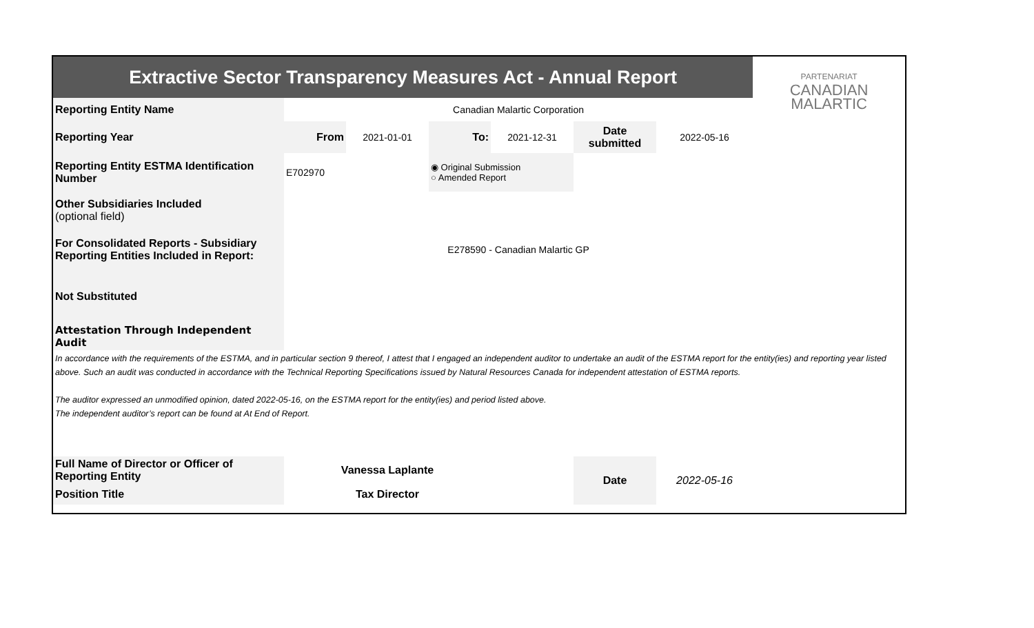| Extractive Sector Transparency Measures Act - Annual Report | | | | | | | PARTENARIAT CANADIAN MALARTIC |
| Reporting Entity Name | Canadian Malartic Corporation | | | | | | |
| Reporting Year | From | 2021-01-01 | To: | 2021-12-31 | Date submitted | 2022-05-16 | |
| Reporting Entity ESTMA Identification Number | E702970 | | ◉ Original Submission ○ Amended Report | | | | |
| Other Subsidiaries Included (optional field) | | | | | | | |
| For Consolidated Reports - Subsidiary Reporting Entities Included in Report: | E278590 - Canadian Malartic GP | | | | | | |
| Not Substituted | | | | | | | |
| Attestation Through Independent Audit | | | | | | | |
| In accordance with the requirements of the ESTMA, and in particular section 9 thereof, I attest that I engaged an independent auditor to undertake an audit of the ESTMA report for the entity(ies) and reporting year listed above. Such an audit was conducted in accordance with the Technical Reporting Specifications issued by Natural Resources Canada for independent attestation of ESTMA reports. The auditor expressed an unmodified opinion, dated 2022-05-16, on the ESTMA report for the entity(ies) and period listed above. The independent auditor’s report can be found at At End of Report. | | | | | | | |
| Full Name of Director or Officer of Reporting Entity | Vanessa Laplante | | | | Date | 2022-05-16 | |
| Position Title | Tax Director | | | | | | |